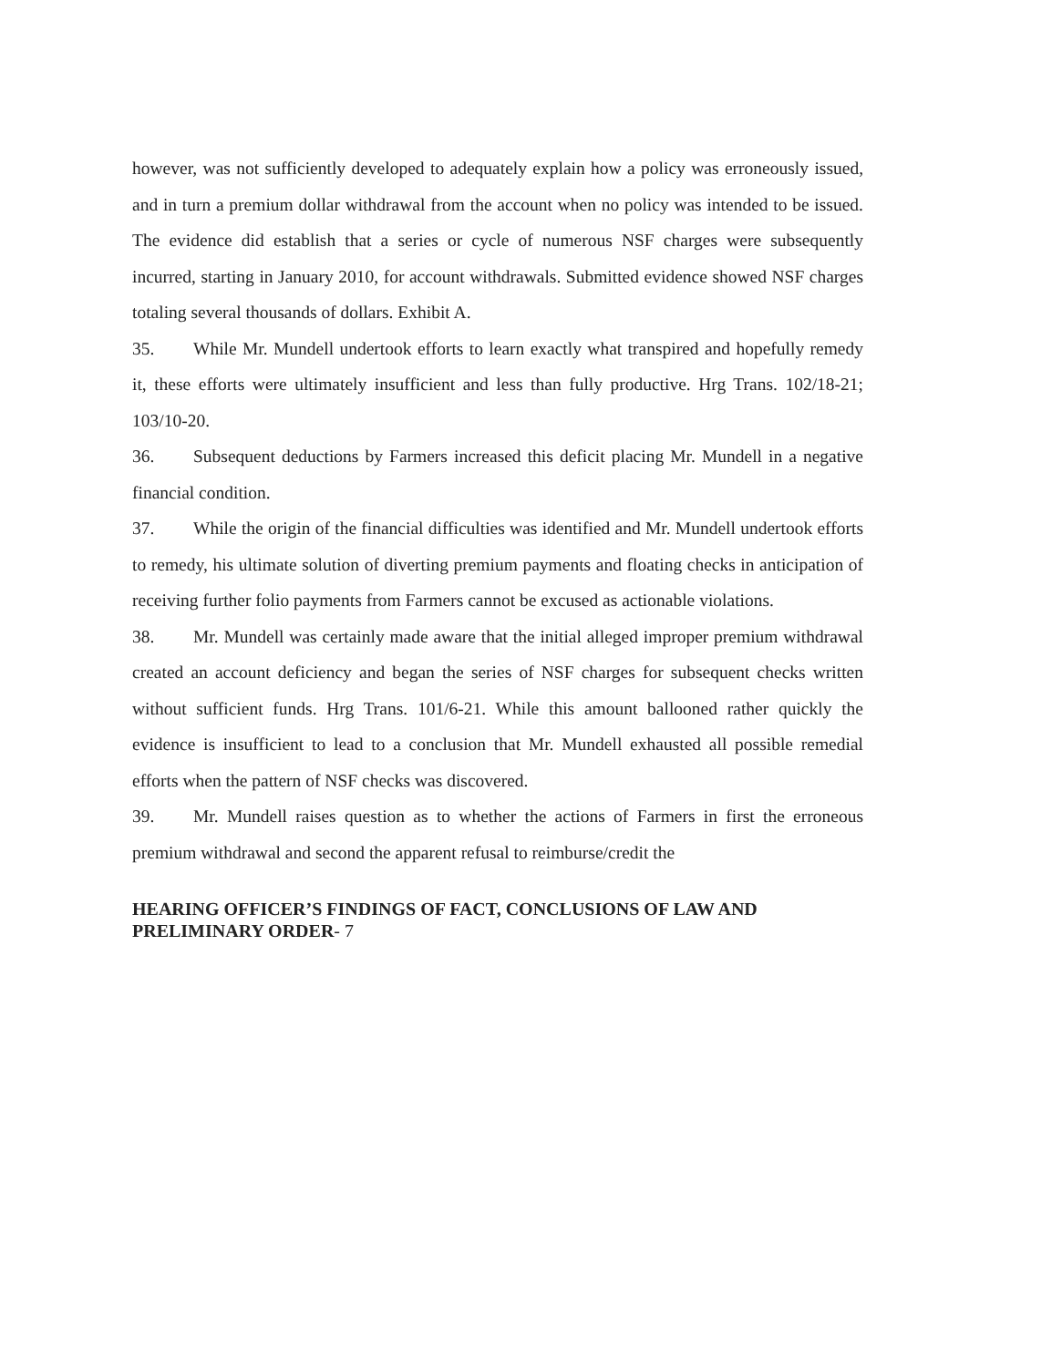however, was not sufficiently developed to adequately explain how a policy was erroneously issued, and in turn a premium dollar withdrawal from the account when no policy was intended to be issued. The evidence did establish that a series or cycle of numerous NSF charges were subsequently incurred, starting in January 2010, for account withdrawals. Submitted evidence showed NSF charges totaling several thousands of dollars. Exhibit A.
35. While Mr. Mundell undertook efforts to learn exactly what transpired and hopefully remedy it, these efforts were ultimately insufficient and less than fully productive. Hrg Trans. 102/18-21; 103/10-20.
36. Subsequent deductions by Farmers increased this deficit placing Mr. Mundell in a negative financial condition.
37. While the origin of the financial difficulties was identified and Mr. Mundell undertook efforts to remedy, his ultimate solution of diverting premium payments and floating checks in anticipation of receiving further folio payments from Farmers cannot be excused as actionable violations.
38. Mr. Mundell was certainly made aware that the initial alleged improper premium withdrawal created an account deficiency and began the series of NSF charges for subsequent checks written without sufficient funds. Hrg Trans. 101/6-21. While this amount ballooned rather quickly the evidence is insufficient to lead to a conclusion that Mr. Mundell exhausted all possible remedial efforts when the pattern of NSF checks was discovered.
39. Mr. Mundell raises question as to whether the actions of Farmers in first the erroneous premium withdrawal and second the apparent refusal to reimburse/credit the
HEARING OFFICER’S FINDINGS OF FACT, CONCLUSIONS OF LAW AND
PRELIMINARY ORDER- 7